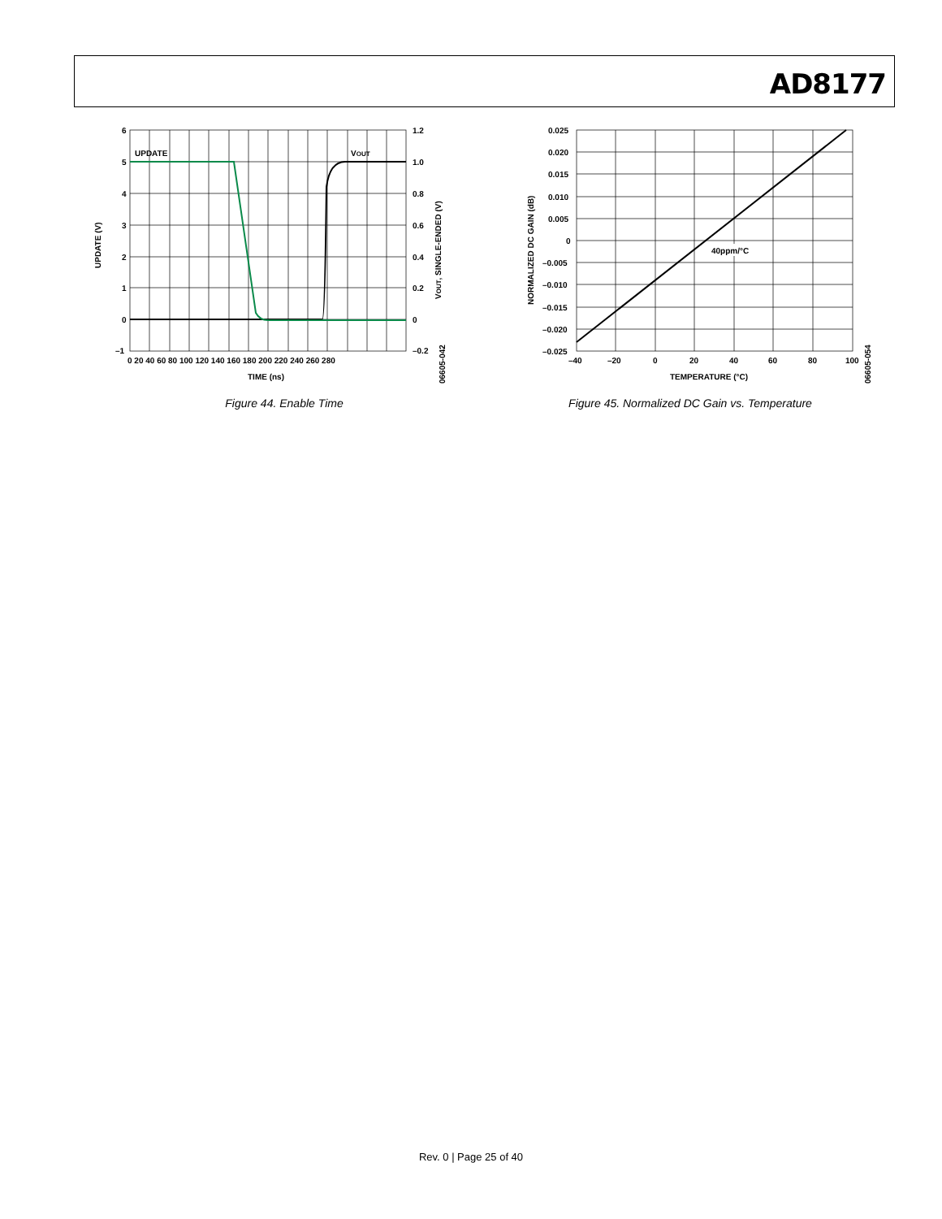AD8177
6
5
4
3
2
1
0
–1
1.2
1.0
0.8
0.6
0.4
0.2
0
–0.2
0 20 40 60 80 100 120 140 160 180 200 220 240 260 280
TIME (ns)
UPDATE
VOUT
UPDATE (V)
VOUT, SINGLE-ENDED (V)
06605-042
Figure 44. Enable Time
40ppm/°C
0.025
0.020
0.015
0.010
0.005
0
–0.005
–0.010
–0.015
–0.020
–0.025
–40
–20
0
20
40
60
80
100
TEMPERATURE (°C)
NORMALIZED DC GAIN (dB)
06605-054
Figure 45. Normalized DC Gain vs. Temperature
Rev. 0 | Page 25 of 40